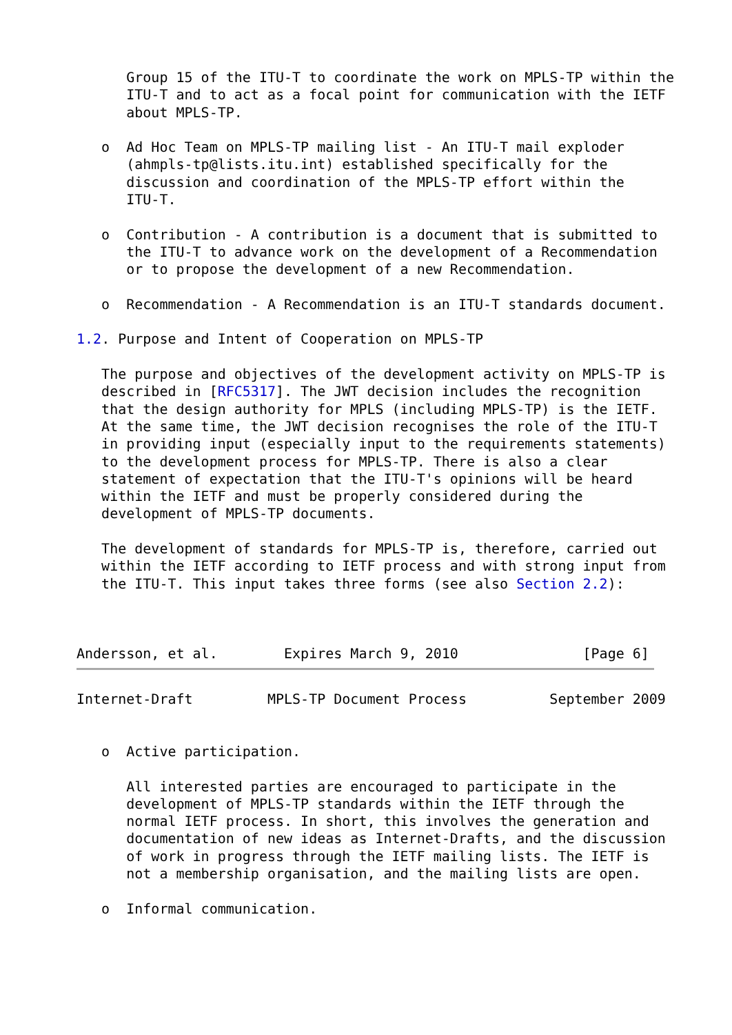Group 15 of the ITU-T to coordinate the work on MPLS-TP within the
      ITU-T and to act as a focal point for communication with the IETF
      about MPLS-TP.

   o  Ad Hoc Team on MPLS-TP mailing list - An ITU-T mail exploder
      (ahmpls-tp@lists.itu.int) established specifically for the
      discussion and coordination of the MPLS-TP effort within the
      ITU-T.

   o  Contribution - A contribution is a document that is submitted to
      the ITU-T to advance work on the development of a Recommendation
      or to propose the development of a new Recommendation.

   o  Recommendation - A Recommendation is an ITU-T standards document.

1.2. Purpose and Intent of Cooperation on MPLS-TP

   The purpose and objectives of the development activity on MPLS-TP is
   described in [RFC5317]. The JWT decision includes the recognition
   that the design authority for MPLS (including MPLS-TP) is the IETF.
   At the same time, the JWT decision recognises the role of the ITU-T
   in providing input (especially input to the requirements statements)
   to the development process for MPLS-TP. There is also a clear
   statement of expectation that the ITU-T's opinions will be heard
   within the IETF and must be properly considered during the
   development of MPLS-TP documents.

   The development of standards for MPLS-TP is, therefore, carried out
   within the IETF according to IETF process and with strong input from
   the ITU-T. This input takes three forms (see also Section 2.2):



Andersson, et al.        Expires March 9, 2010               [Page 6]
Internet-Draft         MPLS-TP Document Process          September 2009


   o  Active participation.

      All interested parties are encouraged to participate in the
      development of MPLS-TP standards within the IETF through the
      normal IETF process. In short, this involves the generation and
      documentation of new ideas as Internet-Drafts, and the discussion
      of work in progress through the IETF mailing lists. The IETF is
      not a membership organisation, and the mailing lists are open.

   o  Informal communication.